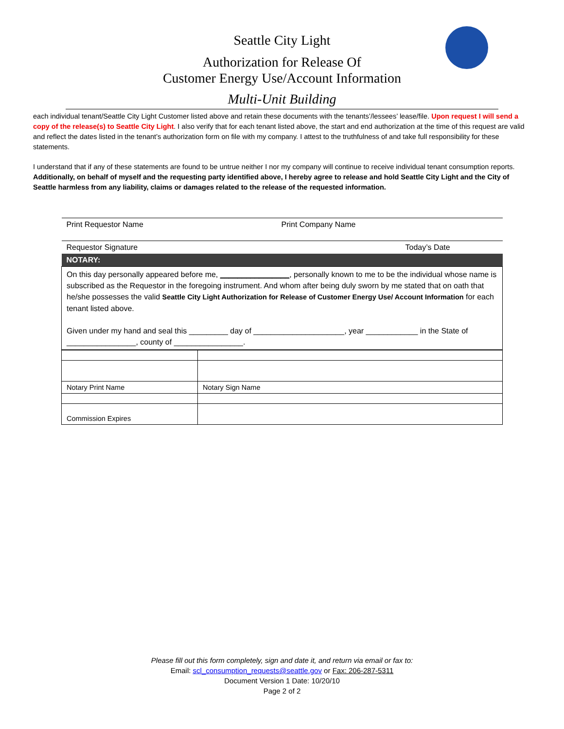Seattle City Light
Authorization for Release Of
Customer Energy Use/Account Information
Multi-Unit Building
each individual tenant/Seattle City Light Customer listed above and retain these documents with the tenants’/lessees’ lease/file. Upon request I will send a copy of the release(s) to Seattle City Light. I also verify that for each tenant listed above, the start and end authorization at the time of this request are valid and reflect the dates listed in the tenant’s authorization form on file with my company. I attest to the truthfulness of and take full responsibility for these statements.
I understand that if any of these statements are found to be untrue neither I nor my company will continue to receive individual tenant consumption reports. Additionally, on behalf of myself and the requesting party identified above, I hereby agree to release and hold Seattle City Light and the City of Seattle harmless from any liability, claims or damages related to the release of the requested information.
| Print Requestor Name | Print Company Name | |
| Requestor Signature | | Today’s Date |
| NOTARY: | | |
| On this day personally appeared before me, ________________ , personally known to me to be the individual whose name is subscribed as the Requestor in the foregoing instrument. And whom after being duly sworn by me stated that on oath that he/she possesses the valid Seattle City Light Authorization for Release of Customer Energy Use/ Account Information for each tenant listed above. Given under my hand and seal this _________ day of _____________________, year ____________ in the State of ________________, county of ________________. | | |
| Notary Print Name | Notary Sign Name |
| Commission Expires | |
Please fill out this form completely, sign and date it, and return via email or fax to:
Email: scl_consumption_requests@seattle.gov or Fax: 206-287-5311
Document Version 1 Date: 10/20/10
Page 2 of 2